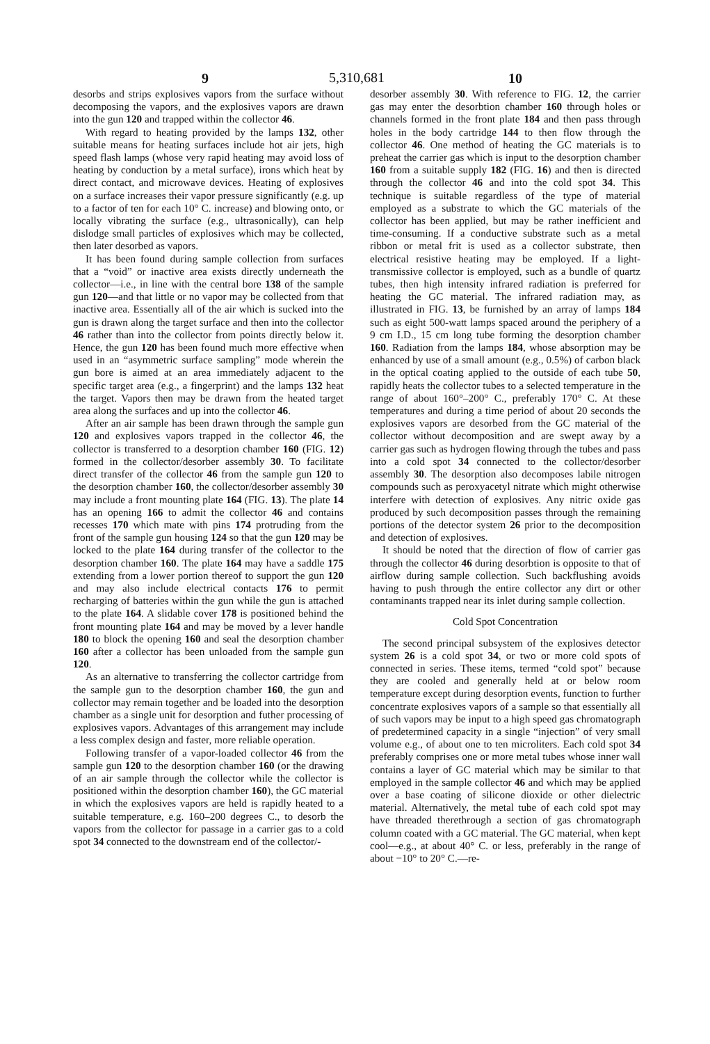5,310,681
9 10
desorbs and strips explosives vapors from the surface without decomposing the vapors, and the explosives vapors are drawn into the gun 120 and trapped within the collector 46.
With regard to heating provided by the lamps 132, other suitable means for heating surfaces include hot air jets, high speed flash lamps (whose very rapid heating may avoid loss of heating by conduction by a metal surface), irons which heat by direct contact, and microwave devices. Heating of explosives on a surface increases their vapor pressure significantly (e.g. up to a factor of ten for each 10° C. increase) and blowing onto, or locally vibrating the surface (e.g., ultrasonically), can help dislodge small particles of explosives which may be collected, then later desorbed as vapors.
It has been found during sample collection from surfaces that a “void” or inactive area exists directly underneath the collector—i.e., in line with the central bore 138 of the sample gun 120—and that little or no vapor may be collected from that inactive area. Essentially all of the air which is sucked into the gun is drawn along the target surface and then into the collector 46 rather than into the collector from points directly below it. Hence, the gun 120 has been found much more effective when used in an “asymmetric surface sampling” mode wherein the gun bore is aimed at an area immediately adjacent to the specific target area (e.g., a fingerprint) and the lamps 132 heat the target. Vapors then may be drawn from the heated target area along the surfaces and up into the collector 46.
After an air sample has been drawn through the sample gun 120 and explosives vapors trapped in the collector 46, the collector is transferred to a desorption chamber 160 (FIG. 12) formed in the collector/desorber assembly 30. To facilitate direct transfer of the collector 46 from the sample gun 120 to the desorption chamber 160, the collector/desorber assembly 30 may include a front mounting plate 164 (FIG. 13). The plate 14 has an opening 166 to admit the collector 46 and contains recesses 170 which mate with pins 174 protruding from the front of the sample gun housing 124 so that the gun 120 may be locked to the plate 164 during transfer of the collector to the desorption chamber 160. The plate 164 may have a saddle 175 extending from a lower portion thereof to support the gun 120 and may also include electrical contacts 176 to permit recharging of batteries within the gun while the gun is attached to the plate 164. A slidable cover 178 is positioned behind the front mounting plate 164 and may be moved by a lever handle 180 to block the opening 160 and seal the desorption chamber 160 after a collector has been unloaded from the sample gun 120.
As an alternative to transferring the collector cartridge from the sample gun to the desorption chamber 160, the gun and collector may remain together and be loaded into the desorption chamber as a single unit for desorption and futher processing of explosives vapors. Advantages of this arrangement may include a less complex design and faster, more reliable operation.
Following transfer of a vapor-loaded collector 46 from the sample gun 120 to the desorption chamber 160 (or the drawing of an air sample through the collector while the collector is positioned within the desorption chamber 160), the GC material in which the explosives vapors are held is rapidly heated to a suitable temperature, e.g. 160–200 degrees C., to desorb the vapors from the collector for passage in a carrier gas to a cold spot 34 connected to the downstream end of the collector/-
desorber assembly 30. With reference to FIG. 12, the carrier gas may enter the desorbtion chamber 160 through holes or channels formed in the front plate 184 and then pass through holes in the body cartridge 144 to then flow through the collector 46. One method of heating the GC materials is to preheat the carrier gas which is input to the desorption chamber 160 from a suitable supply 182 (FIG. 16) and then is directed through the collector 46 and into the cold spot 34. This technique is suitable regardless of the type of material employed as a substrate to which the GC materials of the collector has been applied, but may be rather inefficient and time-consuming. If a conductive substrate such as a metal ribbon or metal frit is used as a collector substrate, then electrical resistive heating may be employed. If a light-transmissive collector is employed, such as a bundle of quartz tubes, then high intensity infrared radiation is preferred for heating the GC material. The infrared radiation may, as illustrated in FIG. 13, be furnished by an array of lamps 184 such as eight 500-watt lamps spaced around the periphery of a 9 cm I.D., 15 cm long tube forming the desorption chamber 160. Radiation from the lamps 184, whose absorption may be enhanced by use of a small amount (e.g., 0.5%) of carbon black in the optical coating applied to the outside of each tube 50, rapidly heats the collector tubes to a selected temperature in the range of about 160°–200° C., preferably 170° C. At these temperatures and during a time period of about 20 seconds the explosives vapors are desorbed from the GC material of the collector without decomposition and are swept away by a carrier gas such as hydrogen flowing through the tubes and pass into a cold spot 34 connected to the collector/desorber assembly 30. The desorption also decomposes labile nitrogen compounds such as peroxyacetyl nitrate which might otherwise interfere with detection of explosives. Any nitric oxide gas produced by such decomposition passes through the remaining portions of the detector system 26 prior to the decomposition and detection of explosives.
It should be noted that the direction of flow of carrier gas through the collector 46 during desorbtion is opposite to that of airflow during sample collection. Such backflushing avoids having to push through the entire collector any dirt or other contaminants trapped near its inlet during sample collection.
Cold Spot Concentration
The second principal subsystem of the explosives detector system 26 is a cold spot 34, or two or more cold spots of connected in series. These items, termed “cold spot” because they are cooled and generally held at or below room temperature except during desorption events, function to further concentrate explosives vapors of a sample so that essentially all of such vapors may be input to a high speed gas chromatograph of predetermined capacity in a single “injection” of very small volume e.g., of about one to ten microliters. Each cold spot 34 preferably comprises one or more metal tubes whose inner wall contains a layer of GC material which may be similar to that employed in the sample collector 46 and which may be applied over a base coating of silicone dioxide or other dielectric material. Alternatively, the metal tube of each cold spot may have threaded therethrough a section of gas chromatograph column coated with a GC material. The GC material, when kept cool—e.g., at about 40° C. or less, preferably in the range of about −10° to 20° C.—re-